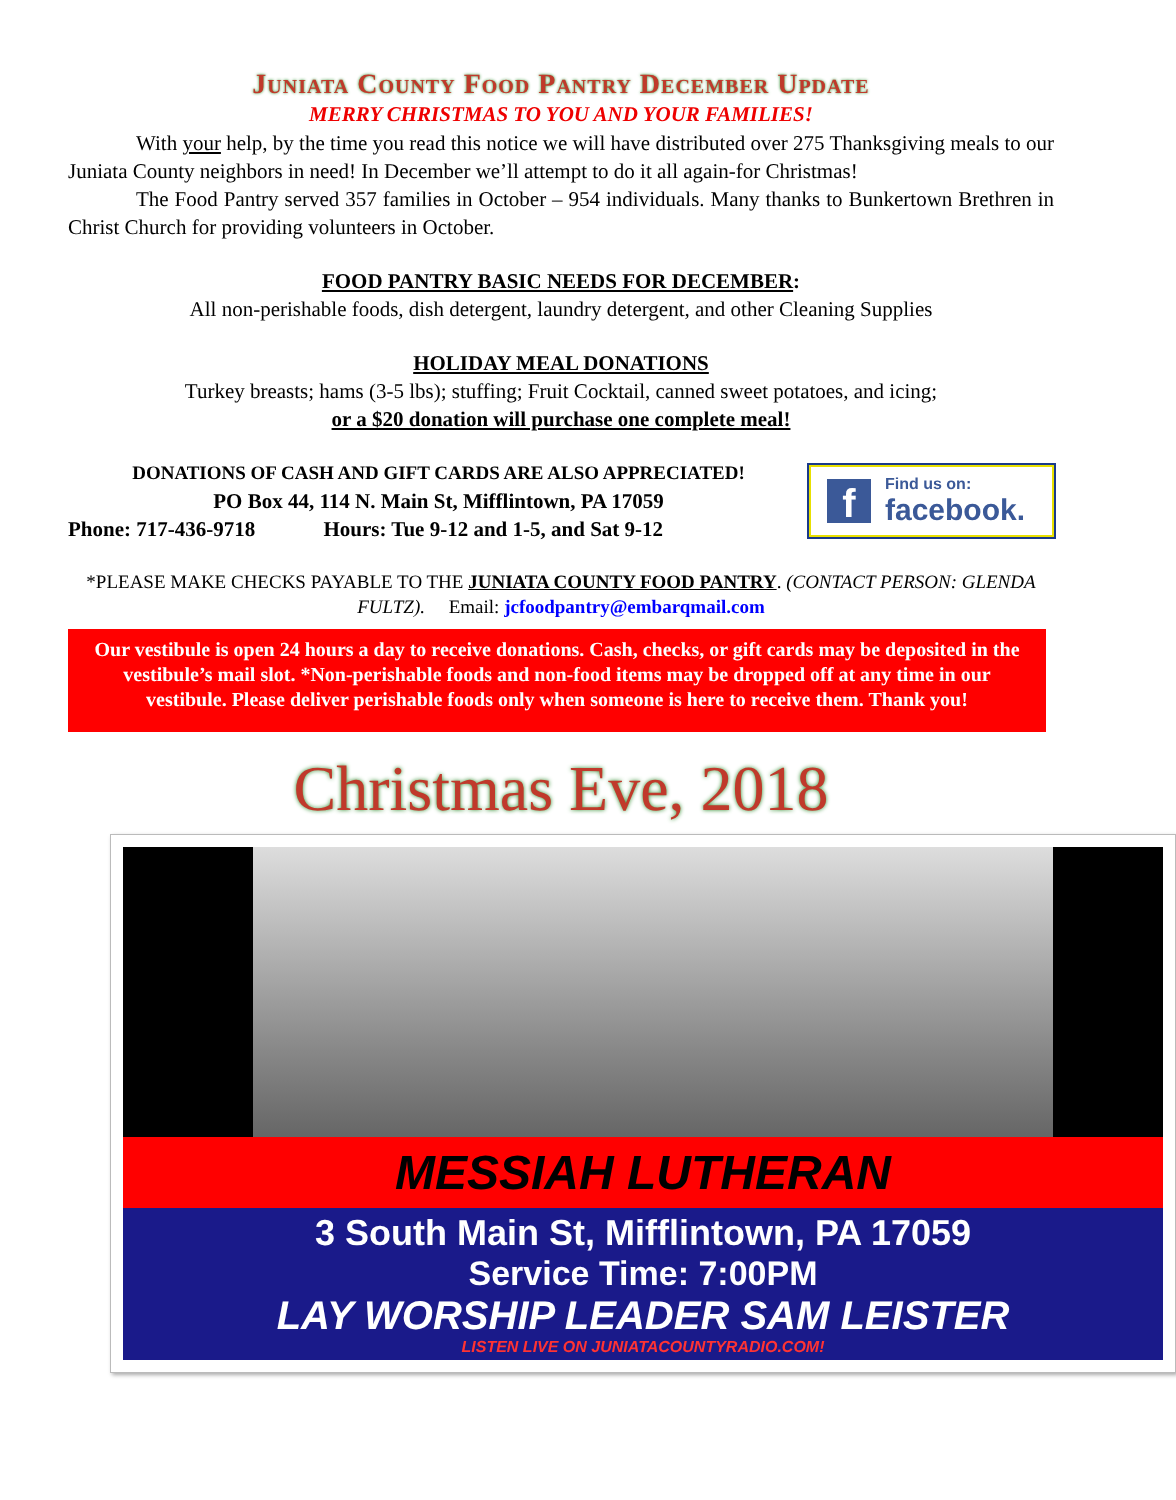Juniata County Food Pantry December Update
MERRY CHRISTMAS TO YOU AND YOUR FAMILIES!
With your help, by the time you read this notice we will have distributed over 275 Thanksgiving meals to our Juniata County neighbors in need! In December we’ll attempt to do it all again-for Christmas!
The Food Pantry served 357 families in October – 954 individuals. Many thanks to Bunkertown Brethren in Christ Church for providing volunteers in October.
FOOD PANTRY BASIC NEEDS FOR DECEMBER:
All non-perishable foods, dish detergent, laundry detergent, and other Cleaning Supplies
HOLIDAY MEAL DONATIONS
Turkey breasts; hams (3-5 lbs); stuffing; Fruit Cocktail, canned sweet potatoes, and icing;
or a $20 donation will purchase one complete meal!
DONATIONS OF CASH AND GIFT CARDS ARE ALSO APPRECIATED!
PO Box 44, 114 N. Main St, Mifflintown, PA 17059
Phone: 717-436-9718 Hours: Tue 9-12 and 1-5, and Sat 9-12
f
Find us on:
facebook.
*PLEASE MAKE CHECKS PAYABLE TO THE JUNIATA COUNTY FOOD PANTRY. (CONTACT PERSON: GLENDA FULTZ). Email: jcfoodpantry@embarqmail.com
Our vestibule is open 24 hours a day to receive donations. Cash, checks, or gift cards may be deposited in the vestibule’s mail slot. *Non-perishable foods and non-food items may be dropped off at any time in our vestibule. Please deliver perishable foods only when someone is here to receive them. Thank you!
Christmas Eve, 2018
MESSIAH LUTHERAN
3 South Main St, Mifflintown, PA 17059
Service Time: 7:00PM
LAY WORSHIP LEADER SAM LEISTER
LISTEN LIVE ON JUNIATACOUNTYRADIO.COM!